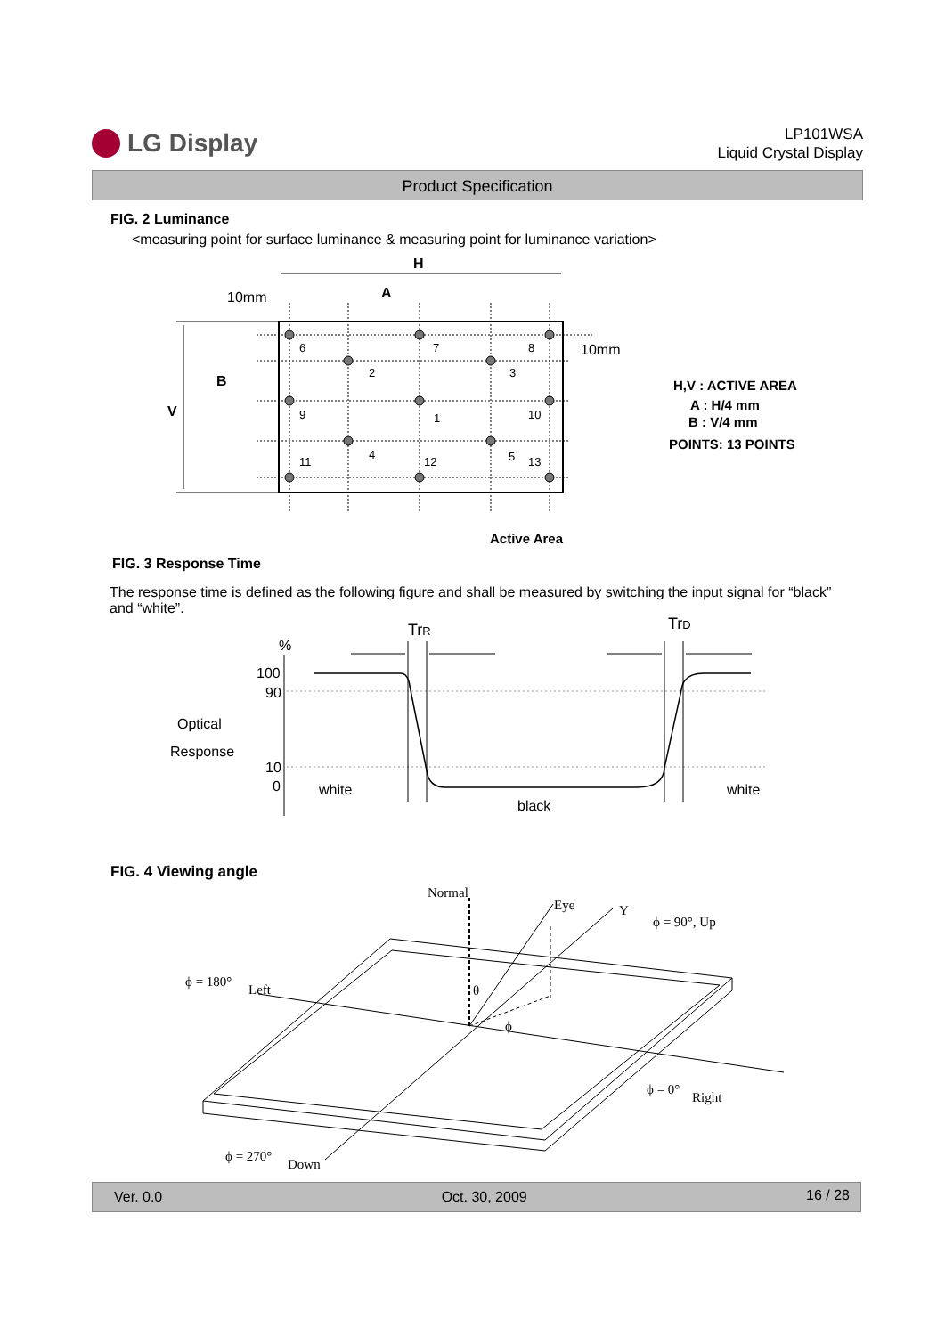LG Display
LP101WSA
Liquid Crystal Display
Product Specification
FIG. 2 Luminance
<measuring point for surface luminance & measuring point for luminance variation>
6
7
8
2
3
9
1
10
4
5
11
12
13
H
A
10mm
10mm
B
V
Active Area
H,V : ACTIVE AREA
A : H/4 mm
B : V/4 mm
POINTS: 13 POINTS
FIG. 3 Response Time
The response time is defined as the following figure and shall be measured by switching the input signal for “black” and “white”.
%
100
90
Optical
Response
10
0
white
black
white
TrR
TrD
FIG. 4 Viewing angle
Normal
Eye
Y
ϕ = 90°, Up
ϕ = 180°
Left
θ
ϕ
ϕ = 0°
Right
ϕ = 270°
Down
Ver. 0.0 Oct. 30, 2009 16 / 28